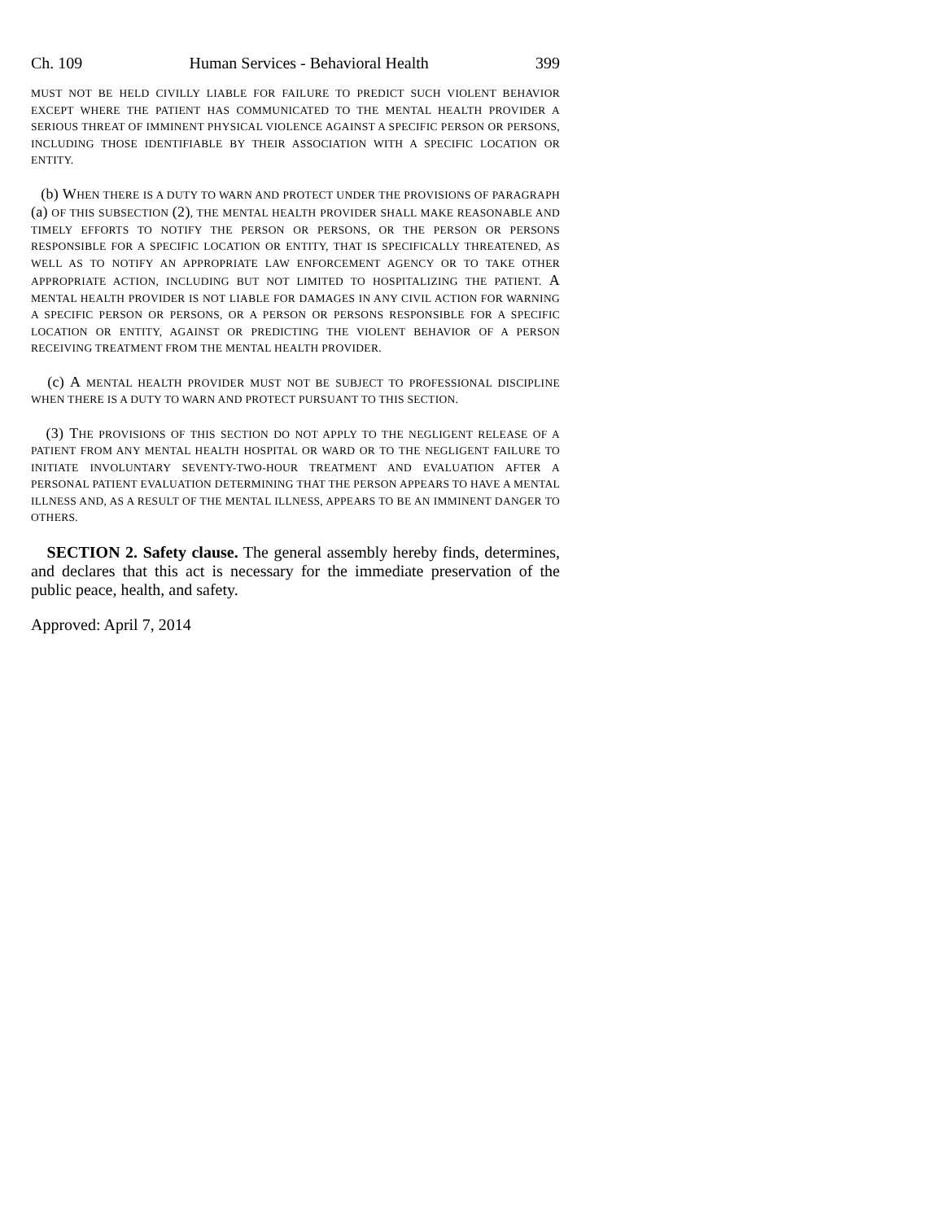Ch. 109 Human Services - Behavioral Health 399
MUST NOT BE HELD CIVILLY LIABLE FOR FAILURE TO PREDICT SUCH VIOLENT BEHAVIOR EXCEPT WHERE THE PATIENT HAS COMMUNICATED TO THE MENTAL HEALTH PROVIDER A SERIOUS THREAT OF IMMINENT PHYSICAL VIOLENCE AGAINST A SPECIFIC PERSON OR PERSONS, INCLUDING THOSE IDENTIFIABLE BY THEIR ASSOCIATION WITH A SPECIFIC LOCATION OR ENTITY.
(b) WHEN THERE IS A DUTY TO WARN AND PROTECT UNDER THE PROVISIONS OF PARAGRAPH (a) OF THIS SUBSECTION (2), THE MENTAL HEALTH PROVIDER SHALL MAKE REASONABLE AND TIMELY EFFORTS TO NOTIFY THE PERSON OR PERSONS, OR THE PERSON OR PERSONS RESPONSIBLE FOR A SPECIFIC LOCATION OR ENTITY, THAT IS SPECIFICALLY THREATENED, AS WELL AS TO NOTIFY AN APPROPRIATE LAW ENFORCEMENT AGENCY OR TO TAKE OTHER APPROPRIATE ACTION, INCLUDING BUT NOT LIMITED TO HOSPITALIZING THE PATIENT. A MENTAL HEALTH PROVIDER IS NOT LIABLE FOR DAMAGES IN ANY CIVIL ACTION FOR WARNING A SPECIFIC PERSON OR PERSONS, OR A PERSON OR PERSONS RESPONSIBLE FOR A SPECIFIC LOCATION OR ENTITY, AGAINST OR PREDICTING THE VIOLENT BEHAVIOR OF A PERSON RECEIVING TREATMENT FROM THE MENTAL HEALTH PROVIDER.
(c) A MENTAL HEALTH PROVIDER MUST NOT BE SUBJECT TO PROFESSIONAL DISCIPLINE WHEN THERE IS A DUTY TO WARN AND PROTECT PURSUANT TO THIS SECTION.
(3) THE PROVISIONS OF THIS SECTION DO NOT APPLY TO THE NEGLIGENT RELEASE OF A PATIENT FROM ANY MENTAL HEALTH HOSPITAL OR WARD OR TO THE NEGLIGENT FAILURE TO INITIATE INVOLUNTARY SEVENTY-TWO-HOUR TREATMENT AND EVALUATION AFTER A PERSONAL PATIENT EVALUATION DETERMINING THAT THE PERSON APPEARS TO HAVE A MENTAL ILLNESS AND, AS A RESULT OF THE MENTAL ILLNESS, APPEARS TO BE AN IMMINENT DANGER TO OTHERS.
SECTION 2. Safety clause. The general assembly hereby finds, determines, and declares that this act is necessary for the immediate preservation of the public peace, health, and safety.
Approved: April 7, 2014